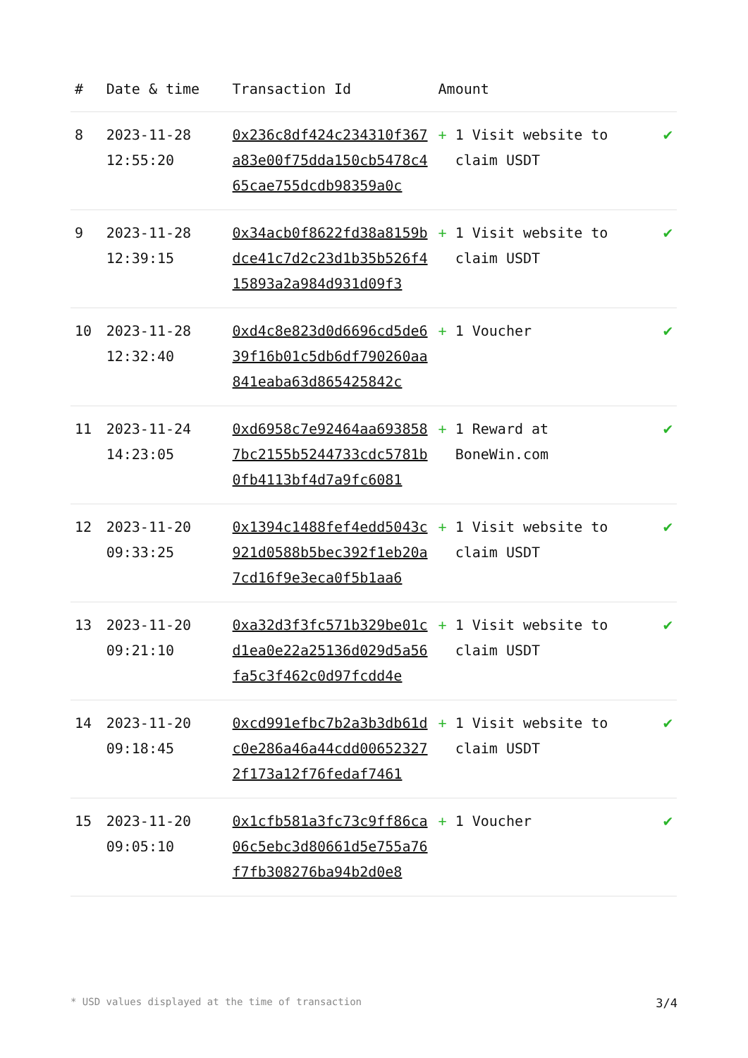| # | Date & time | Transaction Id | Amount | |
| --- | --- | --- | --- | --- |
| 8 | 2023-11-28 12:55:20 | 0x236c8df424c234310f367a83e00f75dda150cb5478c465cae755dcdb98359a0c | + 1 Visit website to claim USDT | ✔ |
| 9 | 2023-11-28 12:39:15 | 0x34acb0f8622fd38a8159bdce41c7d2c23d1b35b526f415893a2a984d931d09f3 | + 1 Visit website to claim USDT | ✔ |
| 10 | 2023-11-28 12:32:40 | 0xd4c8e823d0d6696cd5de639f16b01c5db6df790260aa841eaba63d865425842c | + 1 Voucher | ✔ |
| 11 | 2023-11-24 14:23:05 | 0xd6958c7e92464aa6938587bc2155b5244733cdc5781b0fb4113bf4d7a9fc6081 | + 1 Reward at BoneWin.com | ✔ |
| 12 | 2023-11-20 09:33:25 | 0x1394c1488fef4edd5043c921d0588b5bec392f1eb20a7cd16f9e3eca0f5b1aa6 | + 1 Visit website to claim USDT | ✔ |
| 13 | 2023-11-20 09:21:10 | 0xa32d3f3fc571b329be01cd1ea0e22a25136d029d5a56fa5c3f462c0d97fcdd4e | + 1 Visit website to claim USDT | ✔ |
| 14 | 2023-11-20 09:18:45 | 0xcd991efbc7b2a3b3db61dc0e286a46a44cdd006523272f173a12f76fedaf7461 | + 1 Visit website to claim USDT | ✔ |
| 15 | 2023-11-20 09:05:10 | 0x1cfb581a3fc73c9ff86ca06c5ebc3d80661d5e755a76f7fb308276ba94b2d0e8 | + 1 Voucher | ✔ |
* USD values displayed at the time of transaction 3/4